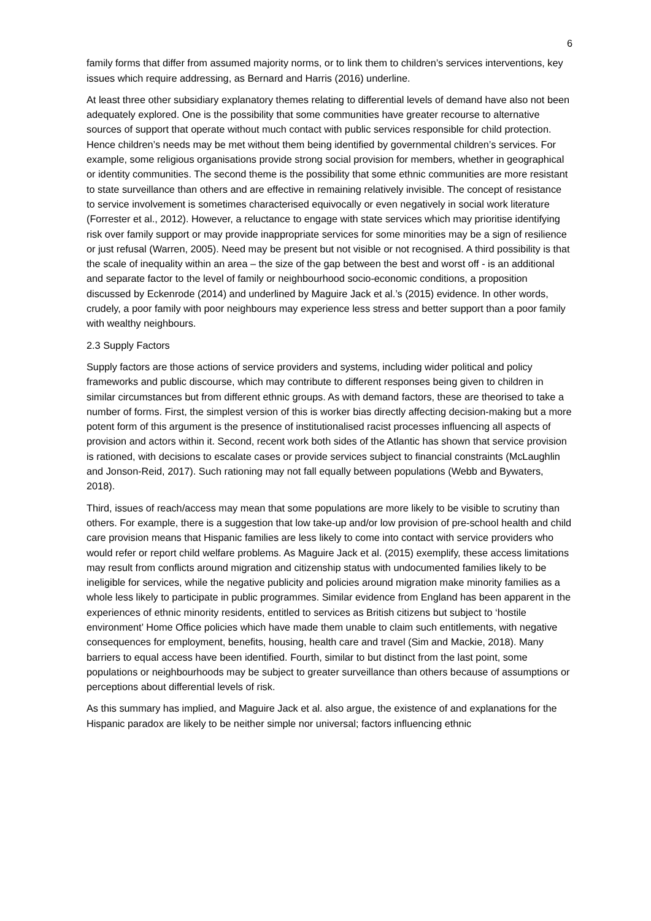6
family forms that differ from assumed majority norms, or to link them to children’s services interventions, key issues which require addressing, as Bernard and Harris (2016) underline.
At least three other subsidiary explanatory themes relating to differential levels of demand have also not been adequately explored. One is the possibility that some communities have greater recourse to alternative sources of support that operate without much contact with public services responsible for child protection. Hence children’s needs may be met without them being identified by governmental children’s services. For example, some religious organisations provide strong social provision for members, whether in geographical or identity communities. The second theme is the possibility that some ethnic communities are more resistant to state surveillance than others and are effective in remaining relatively invisible. The concept of resistance to service involvement is sometimes characterised equivocally or even negatively in social work literature (Forrester et al., 2012). However, a reluctance to engage with state services which may prioritise identifying risk over family support or may provide inappropriate services for some minorities may be a sign of resilience or just refusal (Warren, 2005). Need may be present but not visible or not recognised. A third possibility is that the scale of inequality within an area – the size of the gap between the best and worst off - is an additional and separate factor to the level of family or neighbourhood socio-economic conditions, a proposition discussed by Eckenrode (2014) and underlined by Maguire Jack et al.’s (2015) evidence. In other words, crudely, a poor family with poor neighbours may experience less stress and better support than a poor family with wealthy neighbours.
2.3 Supply Factors
Supply factors are those actions of service providers and systems, including wider political and policy frameworks and public discourse, which may contribute to different responses being given to children in similar circumstances but from different ethnic groups. As with demand factors, these are theorised to take a number of forms. First, the simplest version of this is worker bias directly affecting decision-making but a more potent form of this argument is the presence of institutionalised racist processes influencing all aspects of provision and actors within it. Second, recent work both sides of the Atlantic has shown that service provision is rationed, with decisions to escalate cases or provide services subject to financial constraints (McLaughlin and Jonson-Reid, 2017). Such rationing may not fall equally between populations (Webb and Bywaters, 2018).
Third, issues of reach/access may mean that some populations are more likely to be visible to scrutiny than others. For example, there is a suggestion that low take-up and/or low provision of pre-school health and child care provision means that Hispanic families are less likely to come into contact with service providers who would refer or report child welfare problems. As Maguire Jack et al. (2015) exemplify, these access limitations may result from conflicts around migration and citizenship status with undocumented families likely to be ineligible for services, while the negative publicity and policies around migration make minority families as a whole less likely to participate in public programmes. Similar evidence from England has been apparent in the experiences of ethnic minority residents, entitled to services as British citizens but subject to ‘hostile environment’ Home Office policies which have made them unable to claim such entitlements, with negative consequences for employment, benefits, housing, health care and travel (Sim and Mackie, 2018). Many barriers to equal access have been identified. Fourth, similar to but distinct from the last point, some populations or neighbourhoods may be subject to greater surveillance than others because of assumptions or perceptions about differential levels of risk.
As this summary has implied, and Maguire Jack et al. also argue, the existence of and explanations for the Hispanic paradox are likely to be neither simple nor universal; factors influencing ethnic